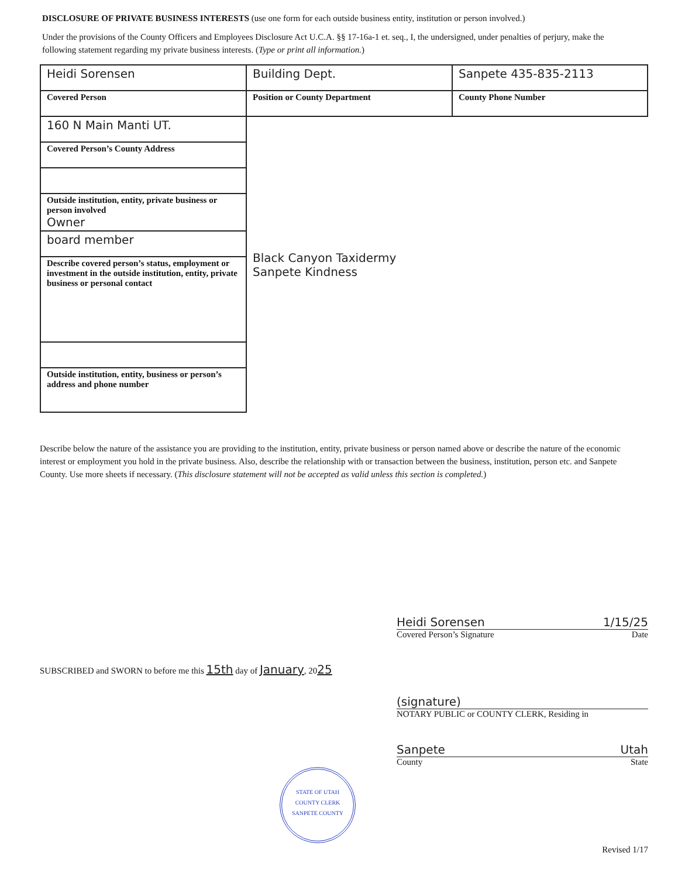DISCLOSURE OF PRIVATE BUSINESS INTERESTS (use one form for each outside business entity, institution or person involved.)
Under the provisions of the County Officers and Employees Disclosure Act U.C.A. §§ 17-16a-1 et. seq., I, the undersigned, under penalties of perjury, make the following statement regarding my private business interests. (Type or print all information.)
| Heidi Sorensen | Building Dept. | Sanpete 435-835-2113 |
| Covered Person | Position or County Department | County Phone Number |
| 160 N Main Manti UT. | Black Canyon Taxidermy Sanpete Kindness | |
| Covered Person’s County Address | | |
| Outside institution, entity, private business or person involved Owner | | |
| board member | | |
| Describe covered person’s status, employment or investment in the outside institution, entity, private business or personal contact | | |
| Outside institution, entity, business or person’s address and phone number | | |
Describe below the nature of the assistance you are providing to the institution, entity, private business or person named above or describe the nature of the economic interest or employment you hold in the private business. Also, describe the relationship with or transaction between the business, institution, person etc. and Sanpete County. Use more sheets if necessary. (This disclosure statement will not be accepted as valid unless this section is completed.)
Heidi Sorensen 1/15/25
Covered Person’s Signature Date
SUBSCRIBED and SWORN to before me this 15th day of January, 2025
(signature)
NOTARY PUBLIC or COUNTY CLERK, Residing in
Sanpete Utah
County State
STATE OF UTAH
COUNTY CLERK
SANPETE COUNTY
Revised 1/17